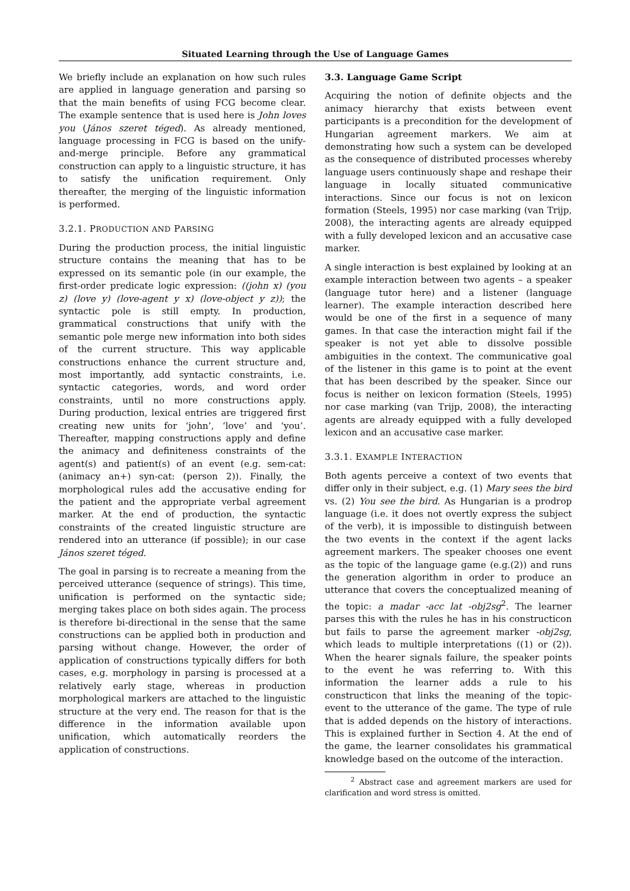Situated Learning through the Use of Language Games
We briefly include an explanation on how such rules are applied in language generation and parsing so that the main benefits of using FCG become clear. The example sentence that is used here is John loves you (János szeret téged). As already mentioned, language processing in FCG is based on the unify-and-merge principle. Before any grammatical construction can apply to a linguistic structure, it has to satisfy the unification requirement. Only thereafter, the merging of the linguistic information is performed.
3.2.1. PRODUCTION AND PARSING
During the production process, the initial linguistic structure contains the meaning that has to be expressed on its semantic pole (in our example, the first-order predicate logic expression: ((john x) (you z) (love y) (love-agent y x) (love-object y z)); the syntactic pole is still empty. In production, grammatical constructions that unify with the semantic pole merge new information into both sides of the current structure. This way applicable constructions enhance the current structure and, most importantly, add syntactic constraints, i.e. syntactic categories, words, and word order constraints, until no more constructions apply. During production, lexical entries are triggered first creating new units for ‘john’, ‘love’ and ‘you’. Thereafter, mapping constructions apply and define the animacy and definiteness constraints of the agent(s) and patient(s) of an event (e.g. sem-cat: (animacy an+) syn-cat: (person 2)). Finally, the morphological rules add the accusative ending for the patient and the appropriate verbal agreement marker. At the end of production, the syntactic constraints of the created linguistic structure are rendered into an utterance (if possible); in our case János szeret téged.
The goal in parsing is to recreate a meaning from the perceived utterance (sequence of strings). This time, unification is performed on the syntactic side; merging takes place on both sides again. The process is therefore bi-directional in the sense that the same constructions can be applied both in production and parsing without change. However, the order of application of constructions typically differs for both cases, e.g. morphology in parsing is processed at a relatively early stage, whereas in production morphological markers are attached to the linguistic structure at the very end. The reason for that is the difference in the information available upon unification, which automatically reorders the application of constructions.
3.3. Language Game Script
Acquiring the notion of definite objects and the animacy hierarchy that exists between event participants is a precondition for the development of Hungarian agreement markers. We aim at demonstrating how such a system can be developed as the consequence of distributed processes whereby language users continuously shape and reshape their language in locally situated communicative interactions. Since our focus is not on lexicon formation (Steels, 1995) nor case marking (van Trijp, 2008), the interacting agents are already equipped with a fully developed lexicon and an accusative case marker.
A single interaction is best explained by looking at an example interaction between two agents – a speaker (language tutor here) and a listener (language learner). The example interaction described here would be one of the first in a sequence of many games. In that case the interaction might fail if the speaker is not yet able to dissolve possible ambiguities in the context. The communicative goal of the listener in this game is to point at the event that has been described by the speaker. Since our focus is neither on lexicon formation (Steels, 1995) nor case marking (van Trijp, 2008), the interacting agents are already equipped with a fully developed lexicon and an accusative case marker.
3.3.1. EXAMPLE INTERACTION
Both agents perceive a context of two events that differ only in their subject, e.g. (1) Mary sees the bird vs. (2) You see the bird. As Hungarian is a prodrop language (i.e. it does not overtly express the subject of the verb), it is impossible to distinguish between the two events in the context if the agent lacks agreement markers. The speaker chooses one event as the topic of the language game (e.g.(2)) and runs the generation algorithm in order to produce an utterance that covers the conceptualized meaning of the topic: a madar -acc lat -obj2sg<sup>2</sup>. The learner parses this with the rules he has in his constructicon but fails to parse the agreement marker -obj2sg, which leads to multiple interpretations ((1) or (2)). When the hearer signals failure, the speaker points to the event he was referring to. With this information the learner adds a rule to his constructicon that links the meaning of the topic-event to the utterance of the game. The type of rule that is added depends on the history of interactions. This is explained further in Section 4. At the end of the game, the learner consolidates his grammatical knowledge based on the outcome of the interaction.
<sup>2</sup> Abstract case and agreement markers are used for clarification and word stress is omitted.